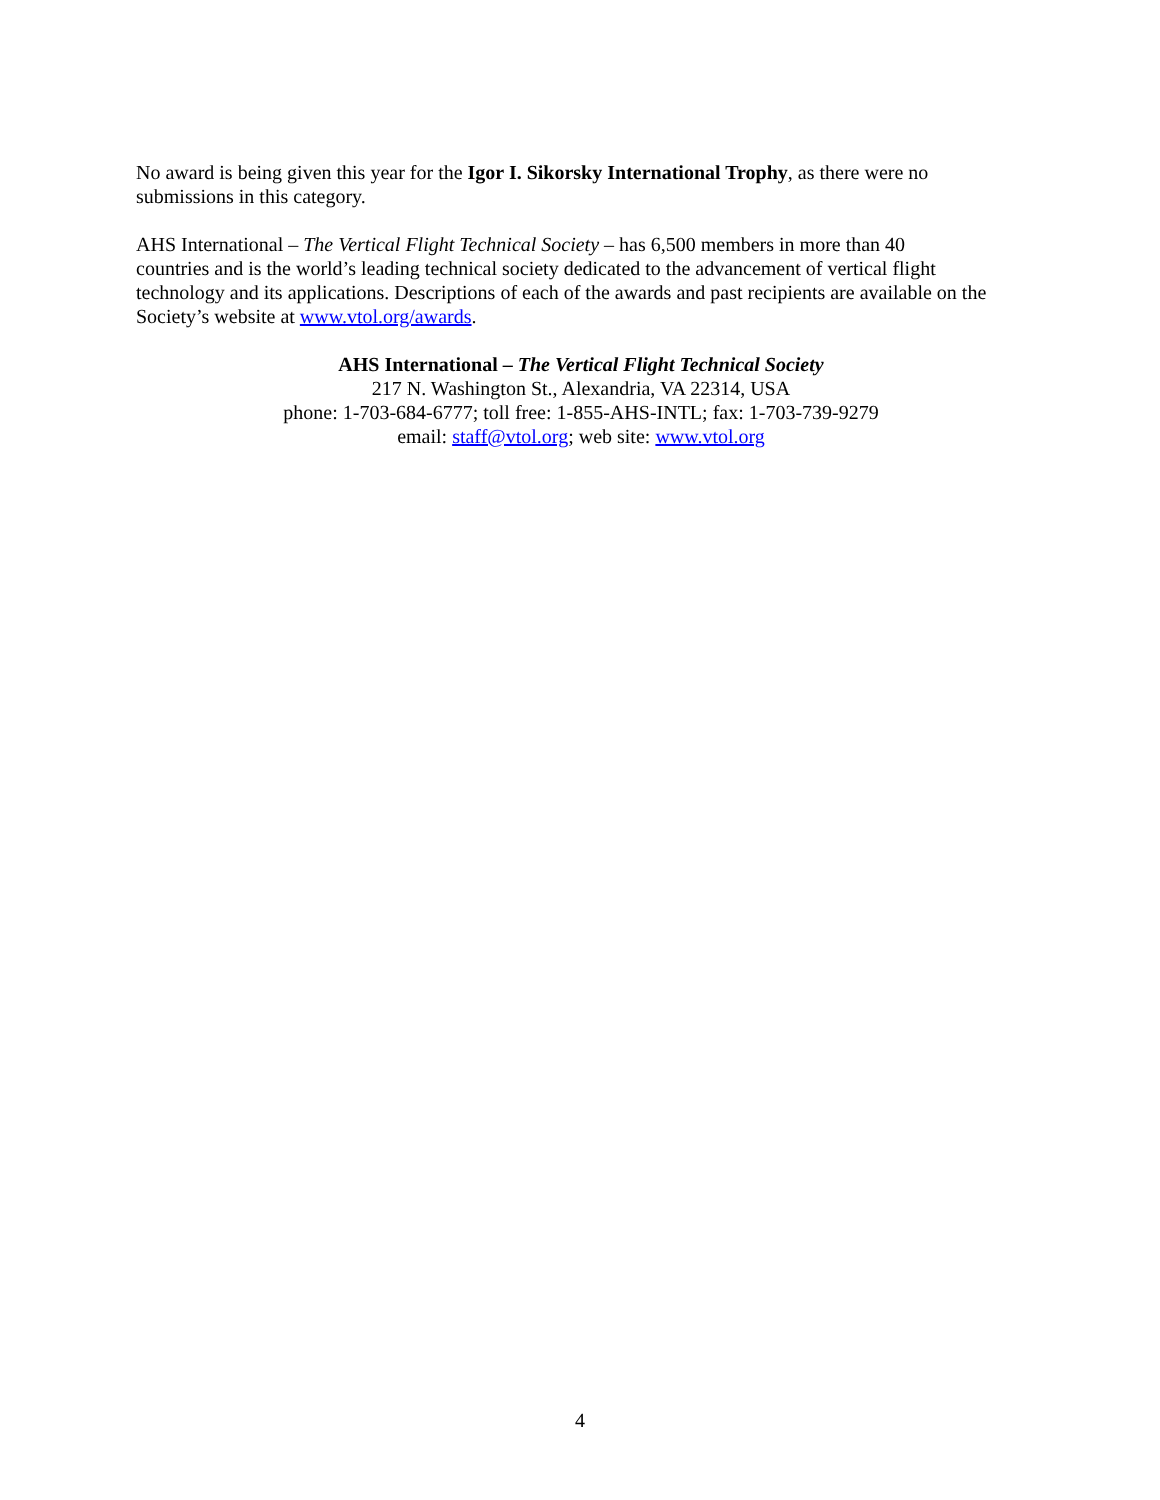No award is being given this year for the Igor I. Sikorsky International Trophy, as there were no
submissions in this category.
AHS International – The Vertical Flight Technical Society – has 6,500 members in more than 40
countries and is the world’s leading technical society dedicated to the advancement of vertical flight
technology and its applications. Descriptions of each of the awards and past recipients are available on the
Society’s website at www.vtol.org/awards.
AHS International – The Vertical Flight Technical Society
217 N. Washington St., Alexandria, VA 22314, USA
phone: 1-703-684-6777; toll free: 1-855-AHS-INTL; fax: 1-703-739-9279
email: staff@vtol.org; web site: www.vtol.org
4